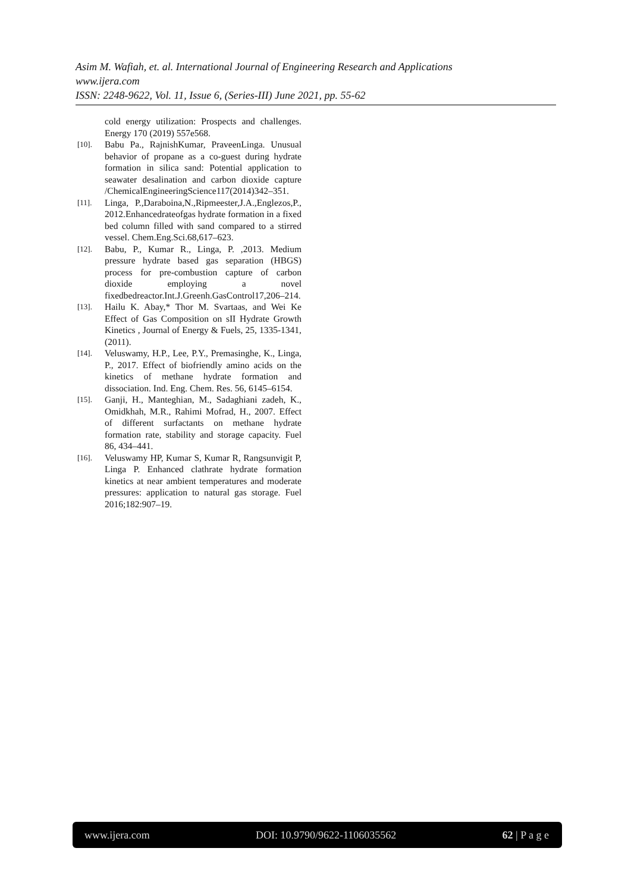Asim M. Wafiah, et. al. International Journal of Engineering Research and Applications
www.ijera.com
ISSN: 2248-9622, Vol. 11, Issue 6, (Series-III) June 2021, pp. 55-62
cold energy utilization: Prospects and challenges. Energy 170 (2019) 557e568.
[10]. Babu Pa., RajnishKumar, PraveenLinga. Unusual behavior of propane as a co-guest during hydrate formation in silica sand: Potential application to seawater desalination and carbon dioxide capture /ChemicalEngineeringScience117(2014)342–351.
[11]. Linga, P.,Daraboina,N.,Ripmeester,J.A.,Englezos,P., 2012.Enhancedrateofgas hydrate formation in a fixed bed column filled with sand compared to a stirred vessel. Chem.Eng.Sci.68,617–623.
[12]. Babu, P., Kumar R., Linga, P. ,2013. Medium pressure hydrate based gas separation (HBGS) process for pre-combustion capture of carbon dioxide employing a novel fixedbedreactor.Int.J.Greenh.GasControl17,206–214.
[13]. Hailu K. Abay,* Thor M. Svartaas, and Wei Ke Effect of Gas Composition on sII Hydrate Growth Kinetics , Journal of Energy & Fuels, 25, 1335-1341, (2011).
[14]. Veluswamy, H.P., Lee, P.Y., Premasinghe, K., Linga, P., 2017. Effect of biofriendly amino acids on the kinetics of methane hydrate formation and dissociation. Ind. Eng. Chem. Res. 56, 6145–6154.
[15]. Ganji, H., Manteghian, M., Sadaghiani zadeh, K., Omidkhah, M.R., Rahimi Mofrad, H., 2007. Effect of different surfactants on methane hydrate formation rate, stability and storage capacity. Fuel 86, 434–441.
[16]. Veluswamy HP, Kumar S, Kumar R, Rangsunvigit P, Linga P. Enhanced clathrate hydrate formation kinetics at near ambient temperatures and moderate pressures: application to natural gas storage. Fuel 2016;182:907–19.
www.ijera.com DOI: 10.9790/9622-1106035562 62 | P a g e